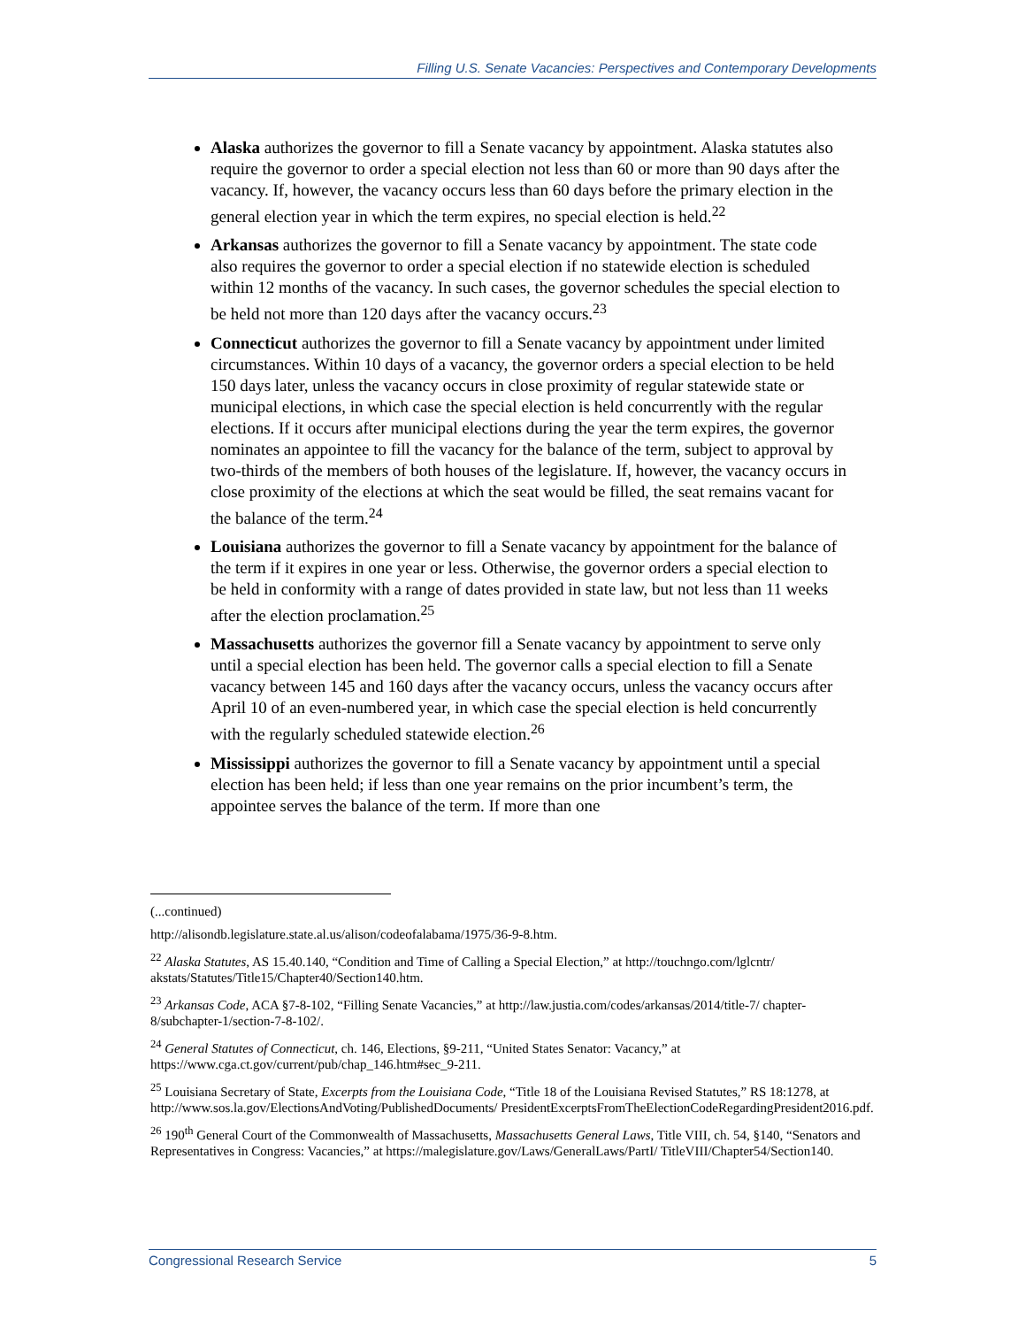Filling U.S. Senate Vacancies: Perspectives and Contemporary Developments
Alaska authorizes the governor to fill a Senate vacancy by appointment. Alaska statutes also require the governor to order a special election not less than 60 or more than 90 days after the vacancy. If, however, the vacancy occurs less than 60 days before the primary election in the general election year in which the term expires, no special election is held.<sup>22</sup>
Arkansas authorizes the governor to fill a Senate vacancy by appointment. The state code also requires the governor to order a special election if no statewide election is scheduled within 12 months of the vacancy. In such cases, the governor schedules the special election to be held not more than 120 days after the vacancy occurs.<sup>23</sup>
Connecticut authorizes the governor to fill a Senate vacancy by appointment under limited circumstances. Within 10 days of a vacancy, the governor orders a special election to be held 150 days later, unless the vacancy occurs in close proximity of regular statewide state or municipal elections, in which case the special election is held concurrently with the regular elections. If it occurs after municipal elections during the year the term expires, the governor nominates an appointee to fill the vacancy for the balance of the term, subject to approval by two-thirds of the members of both houses of the legislature. If, however, the vacancy occurs in close proximity of the elections at which the seat would be filled, the seat remains vacant for the balance of the term.<sup>24</sup>
Louisiana authorizes the governor to fill a Senate vacancy by appointment for the balance of the term if it expires in one year or less. Otherwise, the governor orders a special election to be held in conformity with a range of dates provided in state law, but not less than 11 weeks after the election proclamation.<sup>25</sup>
Massachusetts authorizes the governor fill a Senate vacancy by appointment to serve only until a special election has been held. The governor calls a special election to fill a Senate vacancy between 145 and 160 days after the vacancy occurs, unless the vacancy occurs after April 10 of an even-numbered year, in which case the special election is held concurrently with the regularly scheduled statewide election.<sup>26</sup>
Mississippi authorizes the governor to fill a Senate vacancy by appointment until a special election has been held; if less than one year remains on the prior incumbent’s term, the appointee serves the balance of the term. If more than one
(...continued)
http://alisondb.legislature.state.al.us/alison/codeofalabama/1975/36-9-8.htm.
<sup>22</sup> Alaska Statutes, AS 15.40.140, “Condition and Time of Calling a Special Election,” at http://touchngo.com/lglcntr/ akstats/Statutes/Title15/Chapter40/Section140.htm.
<sup>23</sup> Arkansas Code, ACA §7-8-102, “Filling Senate Vacancies,” at http://law.justia.com/codes/arkansas/2014/title-7/ chapter-8/subchapter-1/section-7-8-102/.
<sup>24</sup> General Statutes of Connecticut, ch. 146, Elections, §9-211, “United States Senator: Vacancy,” at https://www.cga.ct.gov/current/pub/chap_146.htm#sec_9-211.
<sup>25</sup> Louisiana Secretary of State, Excerpts from the Louisiana Code, “Title 18 of the Louisiana Revised Statutes,” RS 18:1278, at http://www.sos.la.gov/ElectionsAndVoting/PublishedDocuments/ PresidentExcerptsFromTheElectionCodeRegardingPresident2016.pdf.
<sup>26</sup> 190<sup>th</sup> General Court of the Commonwealth of Massachusetts, Massachusetts General Laws, Title VIII, ch. 54, §140, “Senators and Representatives in Congress: Vacancies,” at https://malegislature.gov/Laws/GeneralLaws/PartI/ TitleVIII/Chapter54/Section140.
Congressional Research Service 5